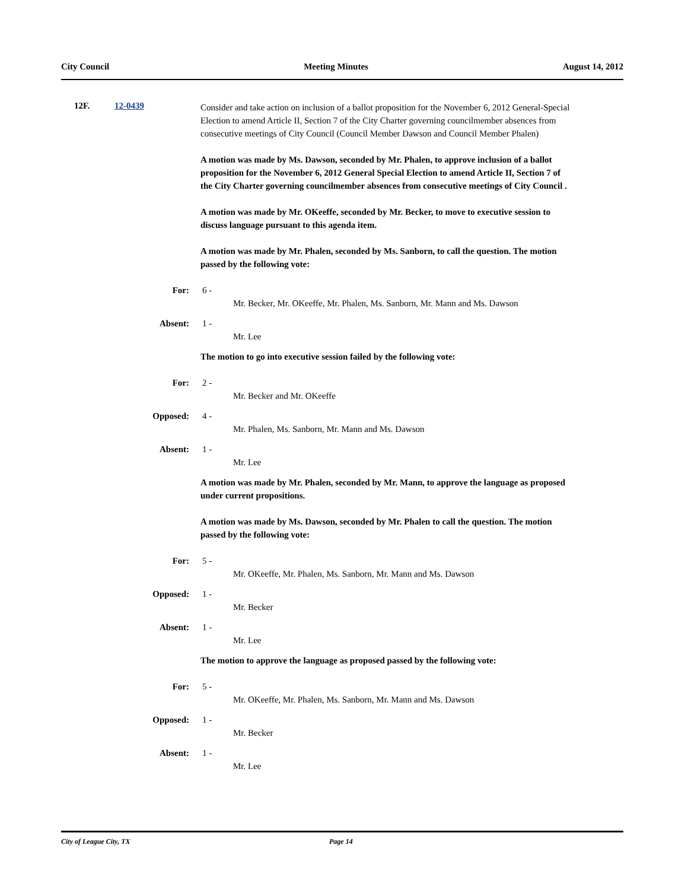City Council Meeting Minutes August 14, 2012
12F. 12-0439
Consider and take action on inclusion of a ballot proposition for the November 6, 2012 General-Special Election to amend Article II, Section 7 of the City Charter governing councilmember absences from consecutive meetings of City Council (Council Member Dawson and Council Member Phalen)
A motion was made by Ms. Dawson, seconded by Mr. Phalen, to approve inclusion of a ballot proposition for the November 6, 2012 General Special Election to amend Article II, Section 7 of the City Charter governing councilmember absences from consecutive meetings of City Council .
A motion was made by Mr. OKeeffe, seconded by Mr. Becker, to move to executive session to discuss language pursuant to this agenda item.
A motion was made by Mr. Phalen, seconded by Ms. Sanborn, to call the question. The motion passed by the following vote:
For: 6 -
Mr. Becker, Mr. OKeeffe, Mr. Phalen, Ms. Sanborn, Mr. Mann and Ms. Dawson
Absent: 1 -
Mr. Lee
The motion to go into executive session failed by the following vote:
For: 2 -
Mr. Becker and Mr. OKeeffe
Opposed: 4 -
Mr. Phalen, Ms. Sanborn, Mr. Mann and Ms. Dawson
Absent: 1 -
Mr. Lee
A motion was made by Mr. Phalen, seconded by Mr. Mann, to approve the language as proposed under current propositions.
A motion was made by Ms. Dawson, seconded by Mr. Phalen to call the question. The motion passed by the following vote:
For: 5 -
Mr. OKeeffe, Mr. Phalen, Ms. Sanborn, Mr. Mann and Ms. Dawson
Opposed: 1 -
Mr. Becker
Absent: 1 -
Mr. Lee
The motion to approve the language as proposed passed by the following vote:
For: 5 -
Mr. OKeeffe, Mr. Phalen, Ms. Sanborn, Mr. Mann and Ms. Dawson
Opposed: 1 -
Mr. Becker
Absent: 1 -
Mr. Lee
City of League City, TX Page 14